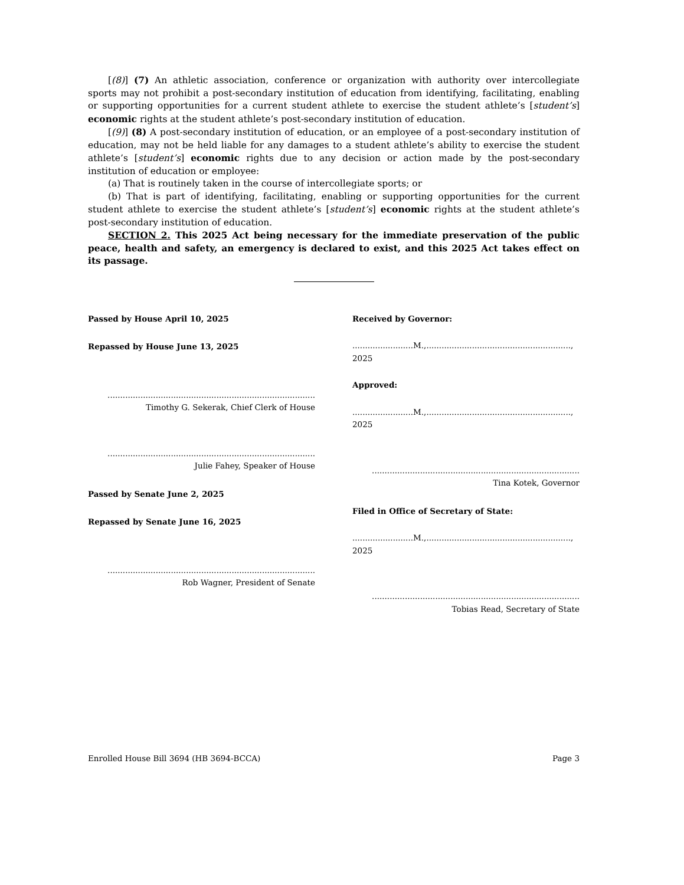[(8)] (7) An athletic association, conference or organization with authority over intercollegiate sports may not prohibit a post-secondary institution of education from identifying, facilitating, enabling or supporting opportunities for a current student athlete to exercise the student athlete’s [student’s] economic rights at the student athlete’s post-secondary institution of education.
[(9)] (8) A post-secondary institution of education, or an employee of a post-secondary institution of education, may not be held liable for any damages to a student athlete’s ability to exercise the student athlete’s [student’s] economic rights due to any decision or action made by the post-secondary institution of education or employee:
(a) That is routinely taken in the course of intercollegiate sports; or
(b) That is part of identifying, facilitating, enabling or supporting opportunities for the current student athlete to exercise the student athlete’s [student’s] economic rights at the student athlete’s post-secondary institution of education.
SECTION 2. This 2025 Act being necessary for the immediate preservation of the public peace, health and safety, an emergency is declared to exist, and this 2025 Act takes effect on its passage.
Passed by House April 10, 2025
Repassed by House June 13, 2025
..................................................................................
Timothy G. Sekerak, Chief Clerk of House
..................................................................................
Julie Fahey, Speaker of House
Passed by Senate June 2, 2025
Repassed by Senate June 16, 2025
..................................................................................
Rob Wagner, President of Senate
Received by Governor:
........................M.,........................................................., 2025
Approved:
........................M.,........................................................., 2025
..................................................................................
Tina Kotek, Governor
Filed in Office of Secretary of State:
........................M.,........................................................., 2025
..................................................................................
Tobias Read, Secretary of State
Enrolled House Bill 3694 (HB 3694-BCCA) Page 3